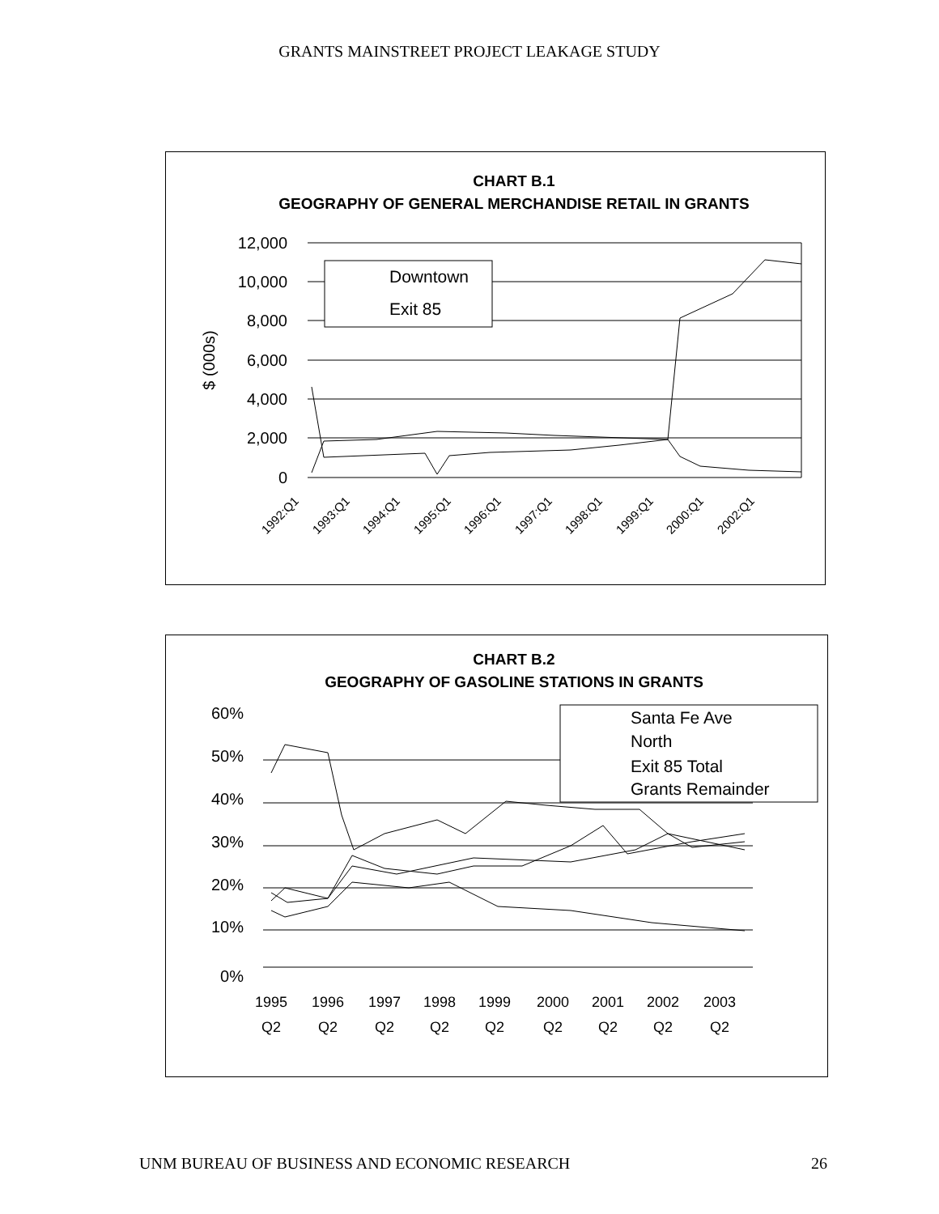GRANTS MAINSTREET PROJECT LEAKAGE STUDY
CHART B.1
GEOGRAPHY OF GENERAL MERCHANDISE RETAIL IN GRANTS
12,000
10,000
8,000
6,000
4,000
2,000
0
$ (000s)
Downtown
Exit 85
1992:Q1
1993:Q1
1994:Q1
1995:Q1
1996:Q1
1997:Q1
1998:Q1
1999:Q1
2000:Q1
2002:Q1
CHART B.2
GEOGRAPHY OF GASOLINE STATIONS IN GRANTS
60%
50%
40%
30%
20%
10%
0%
Santa Fe Ave
North
Exit 85 Total
Grants Remainder
1995
1996
1997
1998
1999
2000
2001
2002
2003
Q2
Q2
Q2
Q2
Q2
Q2
Q2
Q2
Q2
UNM BUREAU OF BUSINESS AND ECONOMIC RESEARCH 26